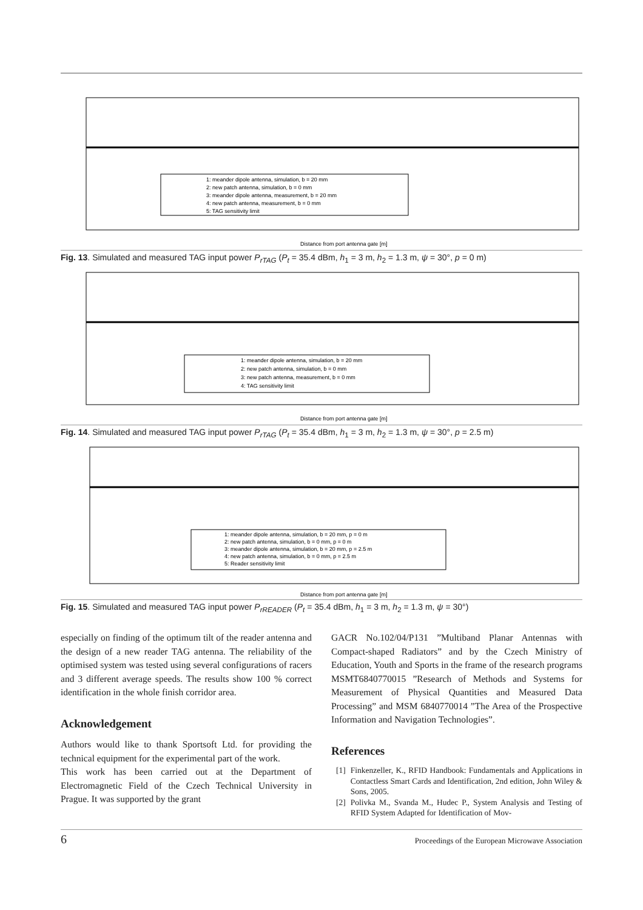1: meander dipole antenna, simulation, b = 20 mm
2: new patch antenna, simulation, b = 0 mm
3: meander dipole antenna, measurement, b = 20 mm
4: new patch antenna, measurement, b = 0 mm
5: TAG sensitivity limit
Distance from port antenna gate [m]
Fig. 13. Simulated and measured TAG input power P<sub>rTAG</sub> (P<sub>t</sub> = 35.4 dBm, h<sub>1</sub> = 3 m, h<sub>2</sub> = 1.3 m, ψ = 30°, p = 0 m)
1: meander dipole antenna, simulation, b = 20 mm
2: new patch antenna, simulation, b = 0 mm
3: new patch antenna, measurement, b = 0 mm
4: TAG sensitivity limit
Distance from port antenna gate [m]
Fig. 14. Simulated and measured TAG input power P<sub>rTAG</sub> (P<sub>t</sub> = 35.4 dBm, h<sub>1</sub> = 3 m, h<sub>2</sub> = 1.3 m, ψ = 30°, p = 2.5 m)
1: meander dipole antenna, simulation, b = 20 mm, p = 0 m
2: new patch antenna, simulation, b = 0 mm, p = 0 m
3: meander dipole antenna, simulation, b = 20 mm, p = 2.5 m
4: new patch antenna, simulation, b = 0 mm, p = 2.5 m
5: Reader sensitivity limit
Distance from port antenna gate [m]
Fig. 15. Simulated and measured TAG input power P<sub>rREADER</sub> (P<sub>t</sub> = 35.4 dBm, h<sub>1</sub> = 3 m, h<sub>2</sub> = 1.3 m, ψ = 30°)
especially on finding of the optimum tilt of the reader antenna and the design of a new reader TAG antenna. The reliability of the optimised system was tested using several configurations of racers and 3 different average speeds. The results show 100 % correct identification in the whole finish corridor area.
Acknowledgement
Authors would like to thank Sportsoft Ltd. for providing the technical equipment for the experimental part of the work.
This work has been carried out at the Department of Electromagnetic Field of the Czech Technical University in Prague. It was supported by the grant
GACR No.102/04/P131 ”Multiband Planar Antennas with Compact-shaped Radiators” and by the Czech Ministry of Education, Youth and Sports in the frame of the research programs MSMT6840770015 ”Research of Methods and Systems for Measurement of Physical Quantities and Measured Data Processing” and MSM 6840770014 ”The Area of the Prospective Information and Navigation Technologies”.
References
[1] Finkenzeller, K., RFID Handbook: Fundamentals and Applications in Contactless Smart Cards and Identification, 2nd edition, John Wiley & Sons, 2005.
[2] Polivka M., Svanda M., Hudec P., System Analysis and Testing of RFID System Adapted for Identification of Mov-
6 Proceedings of the European Microwave Association